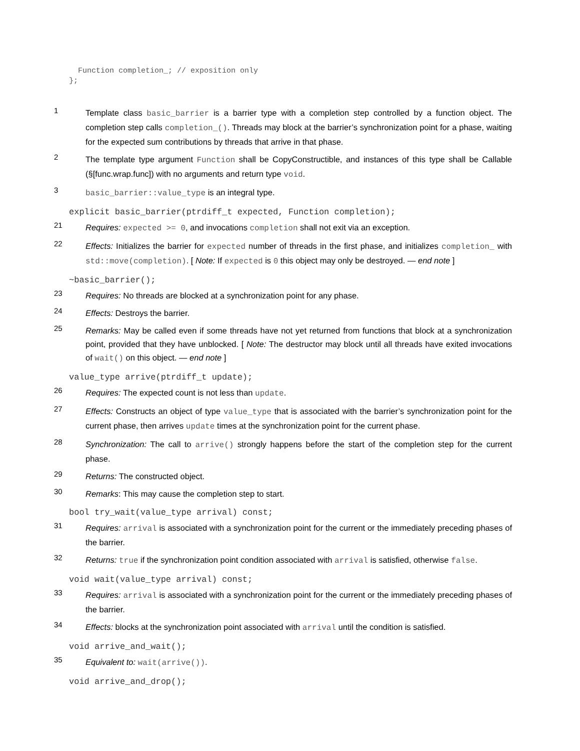Function completion_; // exposition only
};
1
Template class basic_barrier is a barrier type with a completion step controlled by a function object. The completion step calls completion_(). Threads may block at the barrier’s synchronization point for a phase, waiting for the expected sum contributions by threads that arrive in that phase.
2
The template type argument Function shall be CopyConstructible, and instances of this type shall be Callable (§[func.wrap.func]) with no arguments and return type void.
3
basic_barrier::value_type is an integral type.
explicit basic_barrier(ptrdiff_t expected, Function completion);
21
Requires: expected >= 0, and invocations completion shall not exit via an exception.
22
Effects: Initializes the barrier for expected number of threads in the first phase, and initializes completion_ with std::move(completion). [ Note: If expected is 0 this object may only be destroyed. — end note ]
~basic_barrier();
23
Requires: No threads are blocked at a synchronization point for any phase.
24
Effects: Destroys the barrier.
25
Remarks: May be called even if some threads have not yet returned from functions that block at a synchronization point, provided that they have unblocked. [ Note: The destructor may block until all threads have exited invocations of wait() on this object. — end note ]
value_type arrive(ptrdiff_t update);
26
Requires: The expected count is not less than update.
27
Effects: Constructs an object of type value_type that is associated with the barrier’s synchronization point for the current phase, then arrives update times at the synchronization point for the current phase.
28
Synchronization: The call to arrive() strongly happens before the start of the completion step for the current phase.
29
Returns: The constructed object.
30
Remarks: This may cause the completion step to start.
bool try_wait(value_type arrival) const;
31
Requires: arrival is associated with a synchronization point for the current or the immediately preceding phases of the barrier.
32
Returns: true if the synchronization point condition associated with arrival is satisfied, otherwise false.
void wait(value_type arrival) const;
33
Requires: arrival is associated with a synchronization point for the current or the immediately preceding phases of the barrier.
34
Effects: blocks at the synchronization point associated with arrival until the condition is satisfied.
void arrive_and_wait();
35
Equivalent to: wait(arrive()).
void arrive_and_drop();